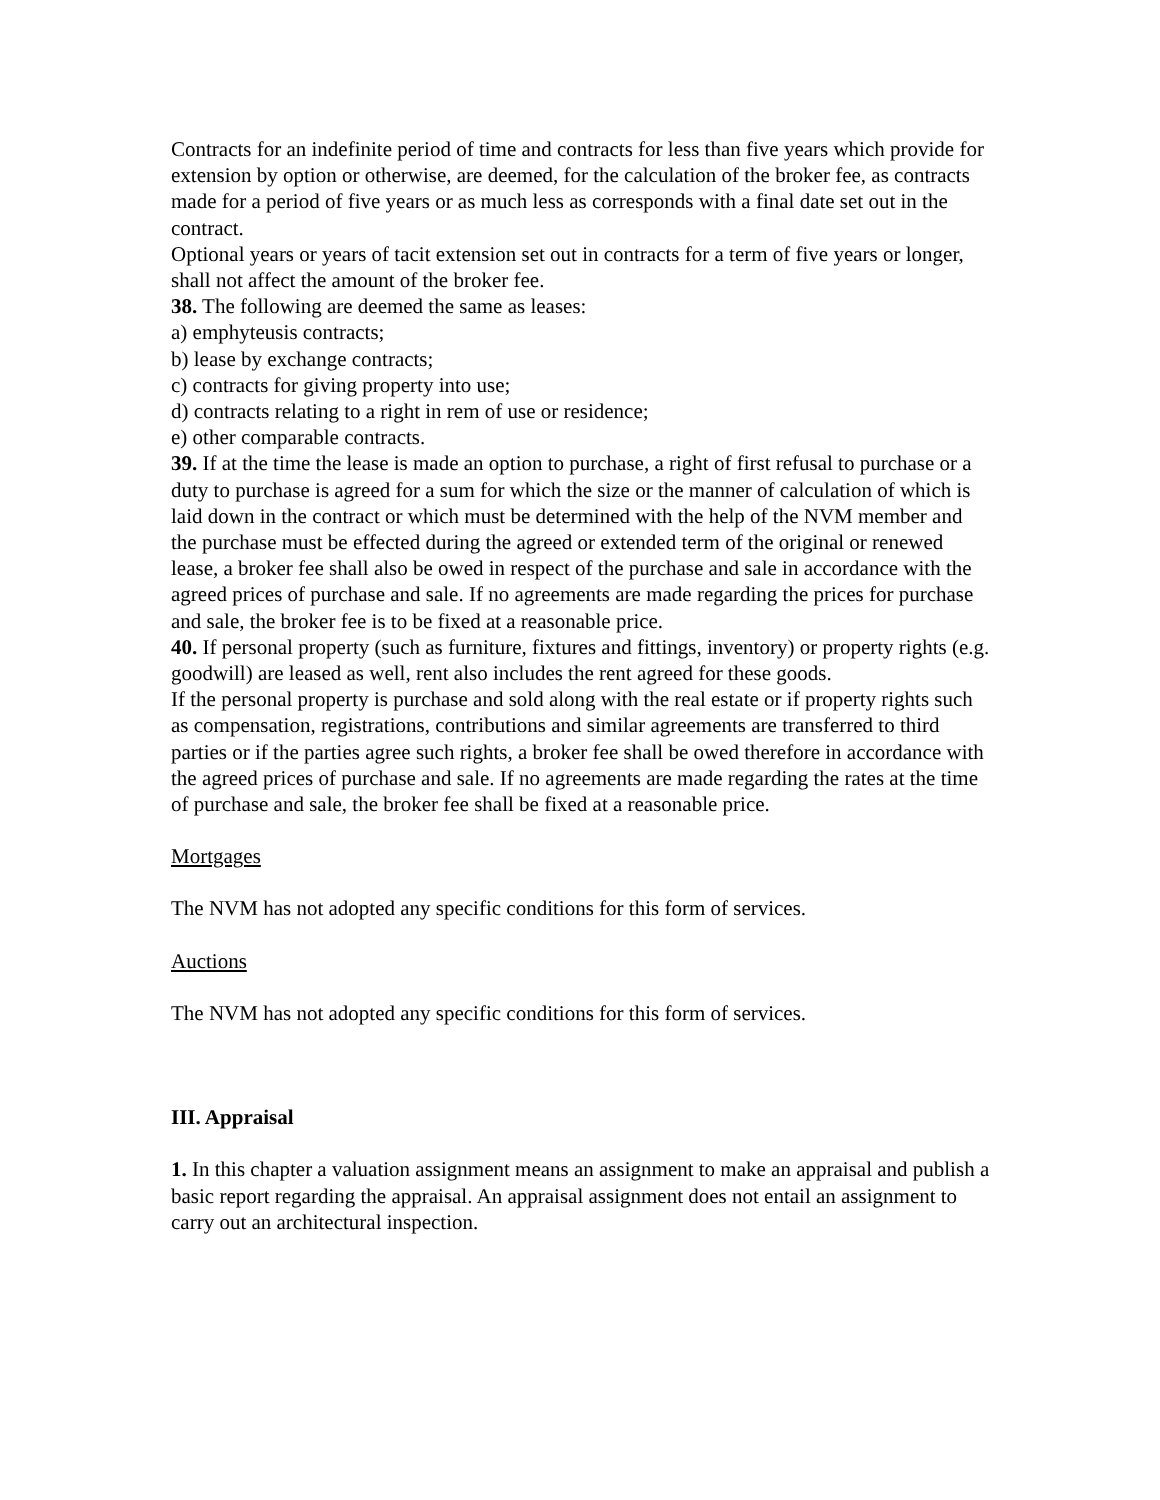Contracts for an indefinite period of time and contracts for less than five years which provide for extension by option or otherwise, are deemed, for the calculation of the broker fee, as contracts made for a period of five years or as much less as corresponds with a final date set out in the contract.
Optional years or years of tacit extension set out in contracts for a term of five years or longer, shall not affect the amount of the broker fee.
38. The following are deemed the same as leases:
a) emphyteusis contracts;
b) lease by exchange contracts;
c) contracts for giving property into use;
d) contracts relating to a right in rem of use or residence;
e) other comparable contracts.
39. If at the time the lease is made an option to purchase, a right of first refusal to purchase or a duty to purchase is agreed for a sum for which the size or the manner of calculation of which is laid down in the contract or which must be determined with the help of the NVM member and the purchase must be effected during the agreed or extended term of the original or renewed lease, a broker fee shall also be owed in respect of the purchase and sale in accordance with the agreed prices of purchase and sale. If no agreements are made regarding the prices for purchase and sale, the broker fee is to be fixed at a reasonable price.
40. If personal property (such as furniture, fixtures and fittings, inventory) or property rights (e.g. goodwill) are leased as well, rent also includes the rent agreed for these goods.
If the personal property is purchase and sold along with the real estate or if property rights such as compensation, registrations, contributions and similar agreements are transferred to third parties or if the parties agree such rights, a broker fee shall be owed therefore in accordance with the agreed prices of purchase and sale. If no agreements are made regarding the rates at the time of purchase and sale, the broker fee shall be fixed at a reasonable price.
Mortgages
The NVM has not adopted any specific conditions for this form of services.
Auctions
The NVM has not adopted any specific conditions for this form of services.
III. Appraisal
1. In this chapter a valuation assignment means an assignment to make an appraisal and publish a basic report regarding the appraisal. An appraisal assignment does not entail an assignment to carry out an architectural inspection.